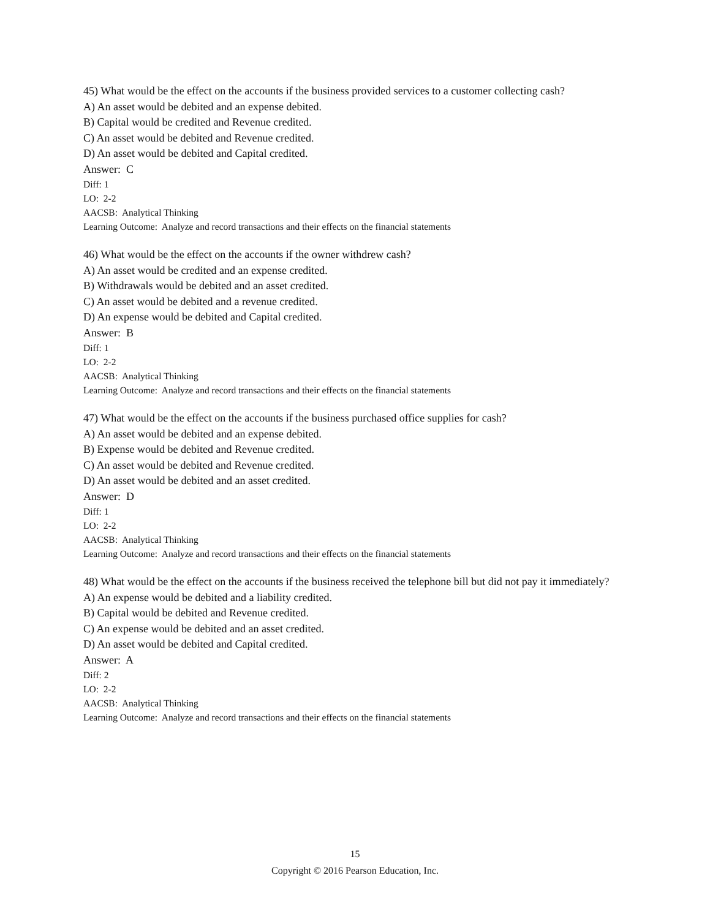45) What would be the effect on the accounts if the business provided services to a customer collecting cash?
A) An asset would be debited and an expense debited.
B) Capital would be credited and Revenue credited.
C) An asset would be debited and Revenue credited.
D) An asset would be debited and Capital credited.
Answer: C
Diff: 1
LO: 2-2
AACSB: Analytical Thinking
Learning Outcome: Analyze and record transactions and their effects on the financial statements
46) What would be the effect on the accounts if the owner withdrew cash?
A) An asset would be credited and an expense credited.
B) Withdrawals would be debited and an asset credited.
C) An asset would be debited and a revenue credited.
D) An expense would be debited and Capital credited.
Answer: B
Diff: 1
LO: 2-2
AACSB: Analytical Thinking
Learning Outcome: Analyze and record transactions and their effects on the financial statements
47) What would be the effect on the accounts if the business purchased office supplies for cash?
A) An asset would be debited and an expense debited.
B) Expense would be debited and Revenue credited.
C) An asset would be debited and Revenue credited.
D) An asset would be debited and an asset credited.
Answer: D
Diff: 1
LO: 2-2
AACSB: Analytical Thinking
Learning Outcome: Analyze and record transactions and their effects on the financial statements
48) What would be the effect on the accounts if the business received the telephone bill but did not pay it immediately?
A) An expense would be debited and a liability credited.
B) Capital would be debited and Revenue credited.
C) An expense would be debited and an asset credited.
D) An asset would be debited and Capital credited.
Answer: A
Diff: 2
LO: 2-2
AACSB: Analytical Thinking
Learning Outcome: Analyze and record transactions and their effects on the financial statements
15
Copyright © 2016 Pearson Education, Inc.